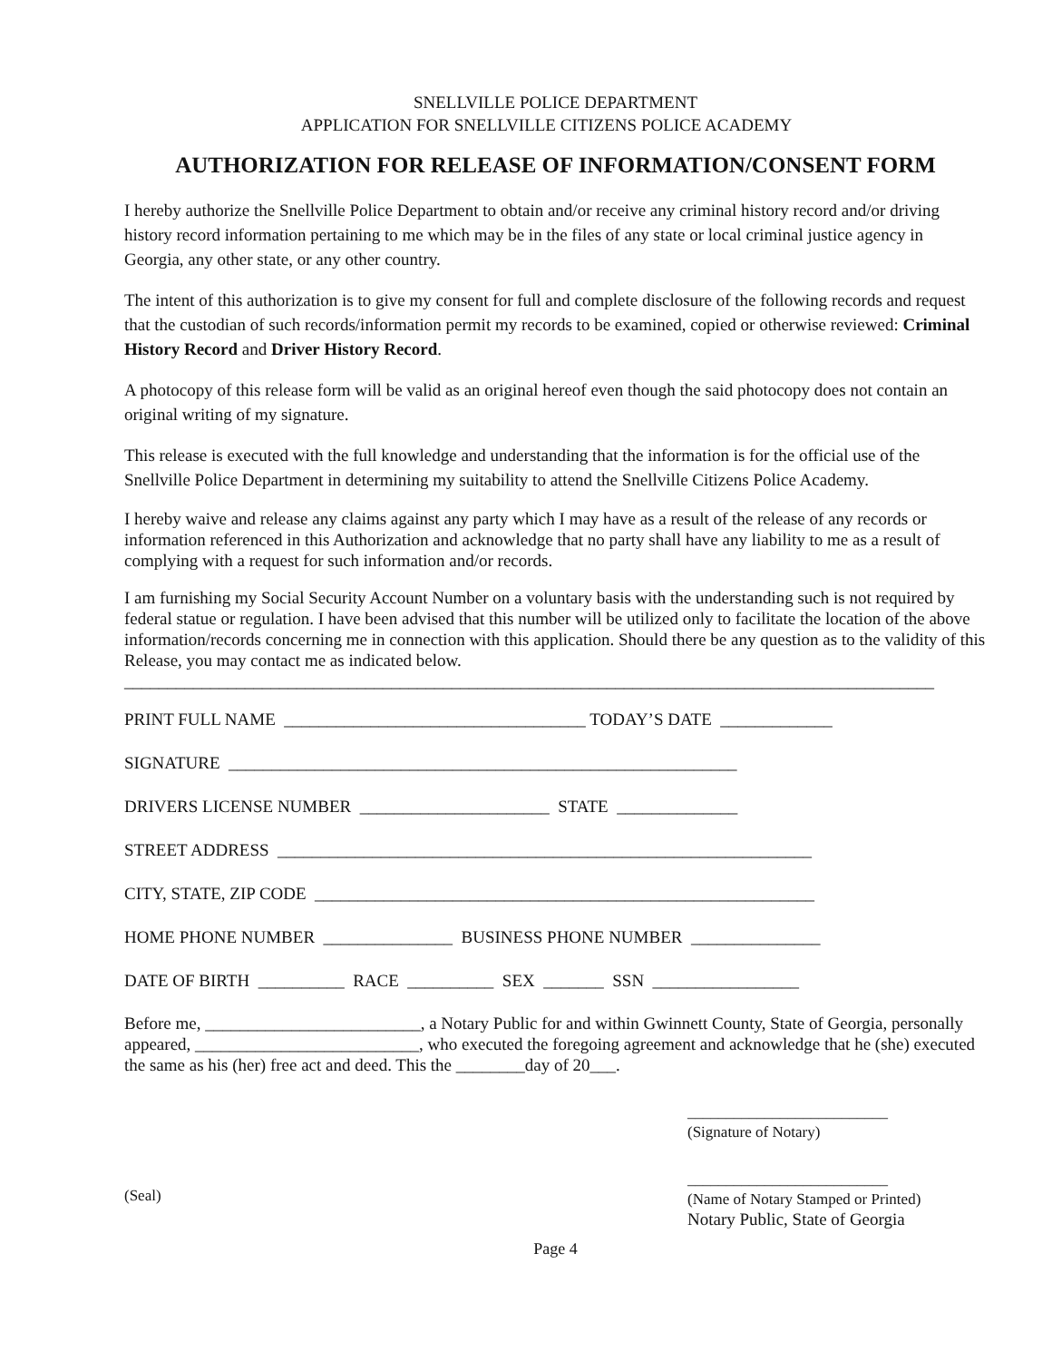SNELLVILLE POLICE DEPARTMENT
APPLICATION FOR SNELLVILLE CITIZENS POLICE ACADEMY
AUTHORIZATION FOR RELEASE OF INFORMATION/CONSENT FORM
I hereby authorize the Snellville Police Department to obtain and/or receive any criminal history record and/or driving history record information pertaining to me which may be in the files of any state or local criminal justice agency in Georgia, any other state, or any other country.
The intent of this authorization is to give my consent for full and complete disclosure of the following records and request that the custodian of such records/information permit my records to be examined, copied or otherwise reviewed: Criminal History Record and Driver History Record.
A photocopy of this release form will be valid as an original hereof even though the said photocopy does not contain an original writing of my signature.
This release is executed with the full knowledge and understanding that the information is for the official use of the Snellville Police Department in determining my suitability to attend the Snellville Citizens Police Academy.
I hereby waive and release any claims against any party which I may have as a result of the release of any records or information referenced in this Authorization and acknowledge that no party shall have any liability to me as a result of complying with a request for such information and/or records.
I am furnishing my Social Security Account Number on a voluntary basis with the understanding such is not required by federal statue or regulation. I have been advised that this number will be utilized only to facilitate the location of the above information/records concerning me in connection with this application. Should there be any question as to the validity of this Release, you may contact me as indicated below.
______________________________________________________________________________________________
PRINT FULL NAME ___________________________________ TODAY’S DATE _____________
SIGNATURE ___________________________________________________________
DRIVERS LICENSE NUMBER ______________________ STATE ______________
STREET ADDRESS ______________________________________________________________
CITY, STATE, ZIP CODE __________________________________________________________
HOME PHONE NUMBER _______________ BUSINESS PHONE NUMBER _______________
DATE OF BIRTH __________ RACE __________ SEX _______ SSN _________________
Before me, _________________________, a Notary Public for and within Gwinnett County, State of Georgia, personally appeared, __________________________, who executed the foregoing agreement and acknowledge that he (she) executed the same as his (her) free act and deed. This the ________day of 20___.
__________________________
(Signature of Notary)
(Seal)
__________________________
(Name of Notary Stamped or Printed)
Notary Public, State of Georgia
Page 4